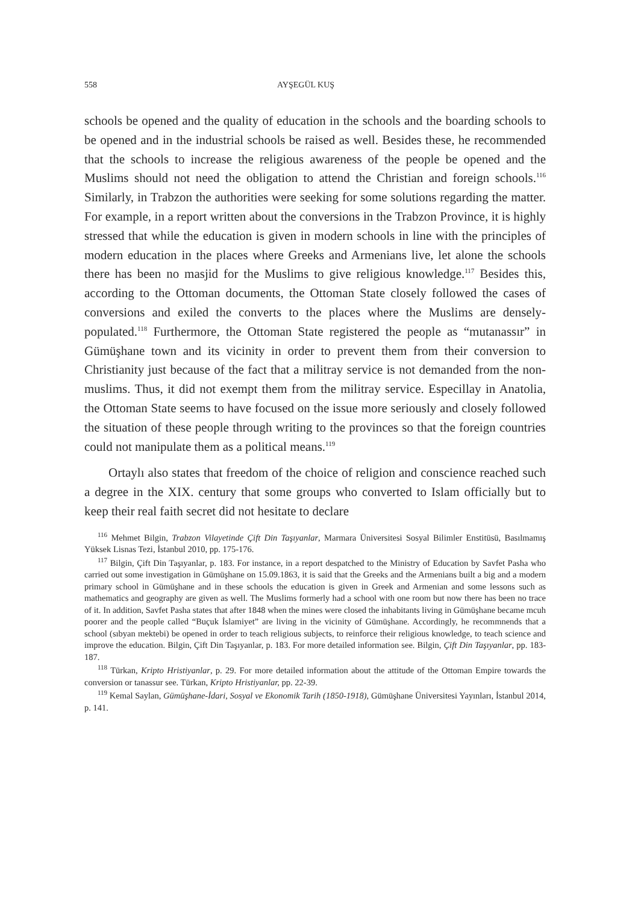558 AYŞEGÜL KUŞ
schools be opened and the quality of education in the schools and the boarding schools to be opened and in the industrial schools be raised as well. Besides these, he recommended that the schools to increase the religious awareness of the people be opened and the Muslims should not need the obligation to attend the Christian and foreign schools.<sup>116</sup> Similarly, in Trabzon the authorities were seeking for some solutions regarding the matter. For example, in a report written about the conversions in the Trabzon Province, it is highly stressed that while the education is given in modern schools in line with the principles of modern education in the places where Greeks and Armenians live, let alone the schools there has been no masjid for the Muslims to give religious knowledge.<sup>117</sup> Besides this, according to the Ottoman documents, the Ottoman State closely followed the cases of conversions and exiled the converts to the places where the Muslims are densely-populated.<sup>118</sup> Furthermore, the Ottoman State registered the people as “mutanassır” in Gümüşhane town and its vicinity in order to prevent them from their conversion to Christianity just because of the fact that a militray service is not demanded from the non-muslims. Thus, it did not exempt them from the militray service. Especillay in Anatolia, the Ottoman State seems to have focused on the issue more seriously and closely followed the situation of these people through writing to the provinces so that the foreign countries could not manipulate them as a political means.<sup>119</sup>
Ortaylı also states that freedom of the choice of religion and conscience reached such a degree in the XIX. century that some groups who converted to Islam officially but to keep their real faith secret did not hesitate to declare
<sup>116</sup> Mehmet Bilgin, Trabzon Vilayetinde Çift Din Taşıyanlar, Marmara Üniversitesi Sosyal Bilimler Enstitüsü, Basılmamış Yüksek Lisnas Tezi, İstanbul 2010, pp. 175-176.
<sup>117</sup> Bilgin, Çift Din Taşıyanlar, p. 183. For instance, in a report despatched to the Ministry of Education by Savfet Pasha who carried out some investigation in Gümüşhane on 15.09.1863, it is said that the Greeks and the Armenians built a big and a modern primary school in Gümüşhane and in these schools the education is given in Greek and Armenian and some lessons such as mathematics and geography are given as well. The Muslims formerly had a school with one room but now there has been no trace of it. In addition, Savfet Pasha states that after 1848 when the mines were closed the inhabitants living in Gümüşhane became mcuh poorer and the people called “Buçuk İslamiyet” are living in the vicinity of Gümüşhane. Accordingly, he recommnends that a school (sıbyan mektebi) be opened in order to teach religious subjects, to reinforce their religious knowledge, to teach science and improve the education. Bilgin, Çift Din Taşıyanlar, p. 183. For more detailed information see. Bilgin, Çift Din Taşıyanlar, pp. 183-187.
<sup>118</sup> Türkan, Kripto Hristiyanlar, p. 29. For more detailed information about the attitude of the Ottoman Empire towards the conversion or tanassur see. Türkan, Kripto Hristiyanlar, pp. 22-39.
<sup>119</sup> Kemal Saylan, Gümüşhane-İdari, Sosyal ve Ekonomik Tarih (1850-1918), Gümüşhane Üniversitesi Yayınları, İstanbul 2014, p. 141.